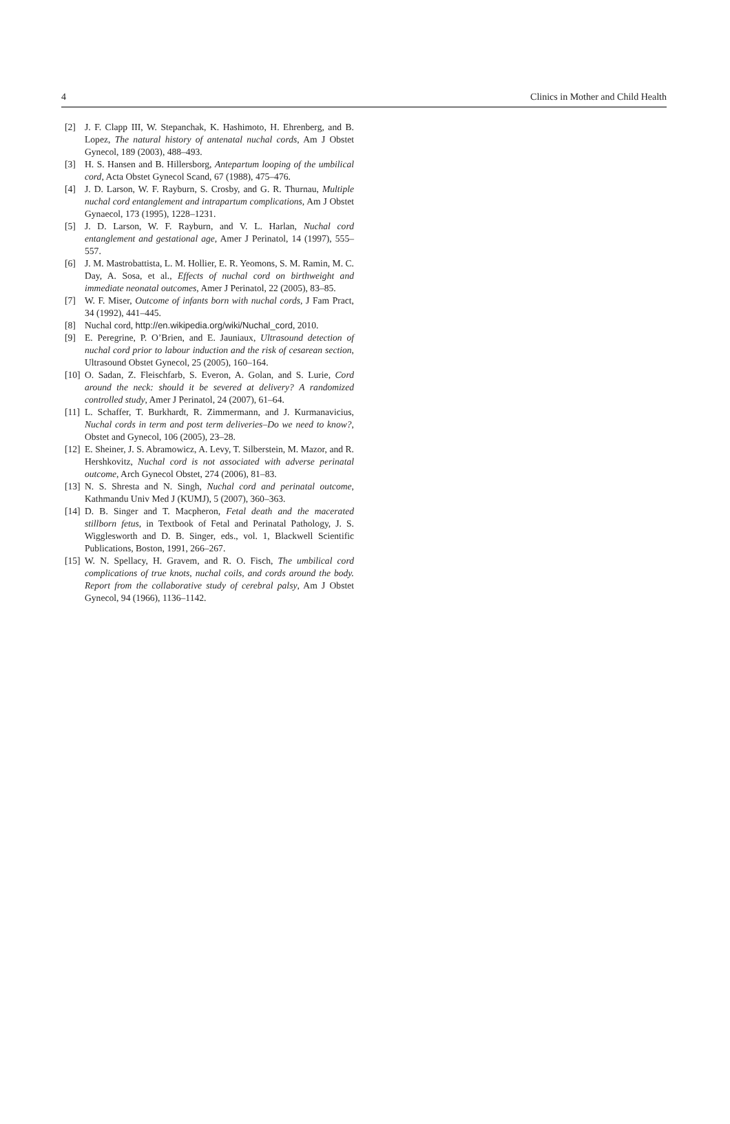4 Clinics in Mother and Child Health
[2] J. F. Clapp III, W. Stepanchak, K. Hashimoto, H. Ehrenberg, and B. Lopez, The natural history of antenatal nuchal cords, Am J Obstet Gynecol, 189 (2003), 488–493.
[3] H. S. Hansen and B. Hillersborg, Antepartum looping of the umbilical cord, Acta Obstet Gynecol Scand, 67 (1988), 475–476.
[4] J. D. Larson, W. F. Rayburn, S. Crosby, and G. R. Thurnau, Multiple nuchal cord entanglement and intrapartum complications, Am J Obstet Gynaecol, 173 (1995), 1228–1231.
[5] J. D. Larson, W. F. Rayburn, and V. L. Harlan, Nuchal cord entanglement and gestational age, Amer J Perinatol, 14 (1997), 555–557.
[6] J. M. Mastrobattista, L. M. Hollier, E. R. Yeomons, S. M. Ramin, M. C. Day, A. Sosa, et al., Effects of nuchal cord on birthweight and immediate neonatal outcomes, Amer J Perinatol, 22 (2005), 83–85.
[7] W. F. Miser, Outcome of infants born with nuchal cords, J Fam Pract, 34 (1992), 441–445.
[8] Nuchal cord, http://en.wikipedia.org/wiki/Nuchal_cord, 2010.
[9] E. Peregrine, P. O’Brien, and E. Jauniaux, Ultrasound detection of nuchal cord prior to labour induction and the risk of cesarean section, Ultrasound Obstet Gynecol, 25 (2005), 160–164.
[10] O. Sadan, Z. Fleischfarb, S. Everon, A. Golan, and S. Lurie, Cord around the neck: should it be severed at delivery? A randomized controlled study, Amer J Perinatol, 24 (2007), 61–64.
[11] L. Schaffer, T. Burkhardt, R. Zimmermann, and J. Kurmanavicius, Nuchal cords in term and post term deliveries–Do we need to know?, Obstet and Gynecol, 106 (2005), 23–28.
[12] E. Sheiner, J. S. Abramowicz, A. Levy, T. Silberstein, M. Mazor, and R. Hershkovitz, Nuchal cord is not associated with adverse perinatal outcome, Arch Gynecol Obstet, 274 (2006), 81–83.
[13] N. S. Shresta and N. Singh, Nuchal cord and perinatal outcome, Kathmandu Univ Med J (KUMJ), 5 (2007), 360–363.
[14] D. B. Singer and T. Macpheron, Fetal death and the macerated stillborn fetus, in Textbook of Fetal and Perinatal Pathology, J. S. Wigglesworth and D. B. Singer, eds., vol. 1, Blackwell Scientific Publications, Boston, 1991, 266–267.
[15] W. N. Spellacy, H. Gravem, and R. O. Fisch, The umbilical cord complications of true knots, nuchal coils, and cords around the body. Report from the collaborative study of cerebral palsy, Am J Obstet Gynecol, 94 (1966), 1136–1142.